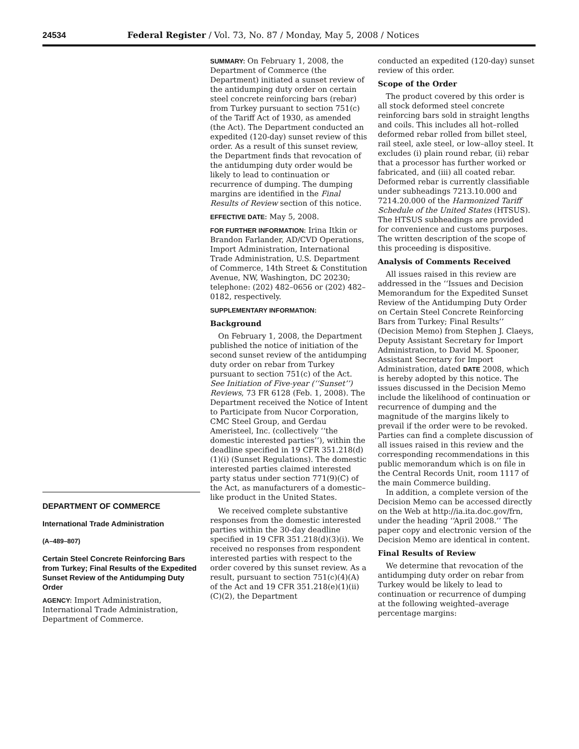24534 Federal Register / Vol. 73, No. 87 / Monday, May 5, 2008 / Notices
DEPARTMENT OF COMMERCE
International Trade Administration
(A–489–807)
Certain Steel Concrete Reinforcing Bars from Turkey; Final Results of the Expedited Sunset Review of the Antidumping Duty Order
AGENCY: Import Administration, International Trade Administration, Department of Commerce.
SUMMARY: On February 1, 2008, the Department of Commerce (the Department) initiated a sunset review of the antidumping duty order on certain steel concrete reinforcing bars (rebar) from Turkey pursuant to section 751(c) of the Tariff Act of 1930, as amended (the Act). The Department conducted an expedited (120-day) sunset review of this order. As a result of this sunset review, the Department finds that revocation of the antidumping duty order would be likely to lead to continuation or recurrence of dumping. The dumping margins are identified in the Final Results of Review section of this notice.
EFFECTIVE DATE: May 5, 2008.
FOR FURTHER INFORMATION: Irina Itkin or Brandon Farlander, AD/CVD Operations, Import Administration, International Trade Administration, U.S. Department of Commerce, 14th Street & Constitution Avenue, NW, Washington, DC 20230; telephone: (202) 482–0656 or (202) 482–0182, respectively.
SUPPLEMENTARY INFORMATION:
Background
On February 1, 2008, the Department published the notice of initiation of the second sunset review of the antidumping duty order on rebar from Turkey pursuant to section 751(c) of the Act. See Initiation of Five-year (‘‘Sunset’’) Reviews, 73 FR 6128 (Feb. 1, 2008). The Department received the Notice of Intent to Participate from Nucor Corporation, CMC Steel Group, and Gerdau Ameristeel, Inc. (collectively ‘‘the domestic interested parties’’), within the deadline specified in 19 CFR 351.218(d)(1)(i) (Sunset Regulations). The domestic interested parties claimed interested party status under section 771(9)(C) of the Act, as manufacturers of a domestic–like product in the United States.
We received complete substantive responses from the domestic interested parties within the 30-day deadline specified in 19 CFR 351.218(d)(3)(i). We received no responses from respondent interested parties with respect to the order covered by this sunset review. As a result, pursuant to section 751(c)(4)(A) of the Act and 19 CFR 351.218(e)(1)(ii)(C)(2), the Department
conducted an expedited (120-day) sunset review of this order.
Scope of the Order
The product covered by this order is all stock deformed steel concrete reinforcing bars sold in straight lengths and coils. This includes all hot–rolled deformed rebar rolled from billet steel, rail steel, axle steel, or low–alloy steel. It excludes (i) plain round rebar, (ii) rebar that a processor has further worked or fabricated, and (iii) all coated rebar. Deformed rebar is currently classifiable under subheadings 7213.10.000 and 7214.20.000 of the Harmonized Tariff Schedule of the United States (HTSUS). The HTSUS subheadings are provided for convenience and customs purposes. The written description of the scope of this proceeding is dispositive.
Analysis of Comments Received
All issues raised in this review are addressed in the ‘‘Issues and Decision Memorandum for the Expedited Sunset Review of the Antidumping Duty Order on Certain Steel Concrete Reinforcing Bars from Turkey; Final Results’’ (Decision Memo) from Stephen J. Claeys, Deputy Assistant Secretary for Import Administration, to David M. Spooner, Assistant Secretary for Import Administration, dated DATE 2008, which is hereby adopted by this notice. The issues discussed in the Decision Memo include the likelihood of continuation or recurrence of dumping and the magnitude of the margins likely to prevail if the order were to be revoked. Parties can find a complete discussion of all issues raised in this review and the corresponding recommendations in this public memorandum which is on file in the Central Records Unit, room 1117 of the main Commerce building.
In addition, a complete version of the Decision Memo can be accessed directly on the Web at http://ia.ita.doc.gov/frn, under the heading ‘‘April 2008.’’ The paper copy and electronic version of the Decision Memo are identical in content.
Final Results of Review
We determine that revocation of the antidumping duty order on rebar from Turkey would be likely to lead to continuation or recurrence of dumping at the following weighted–average percentage margins: